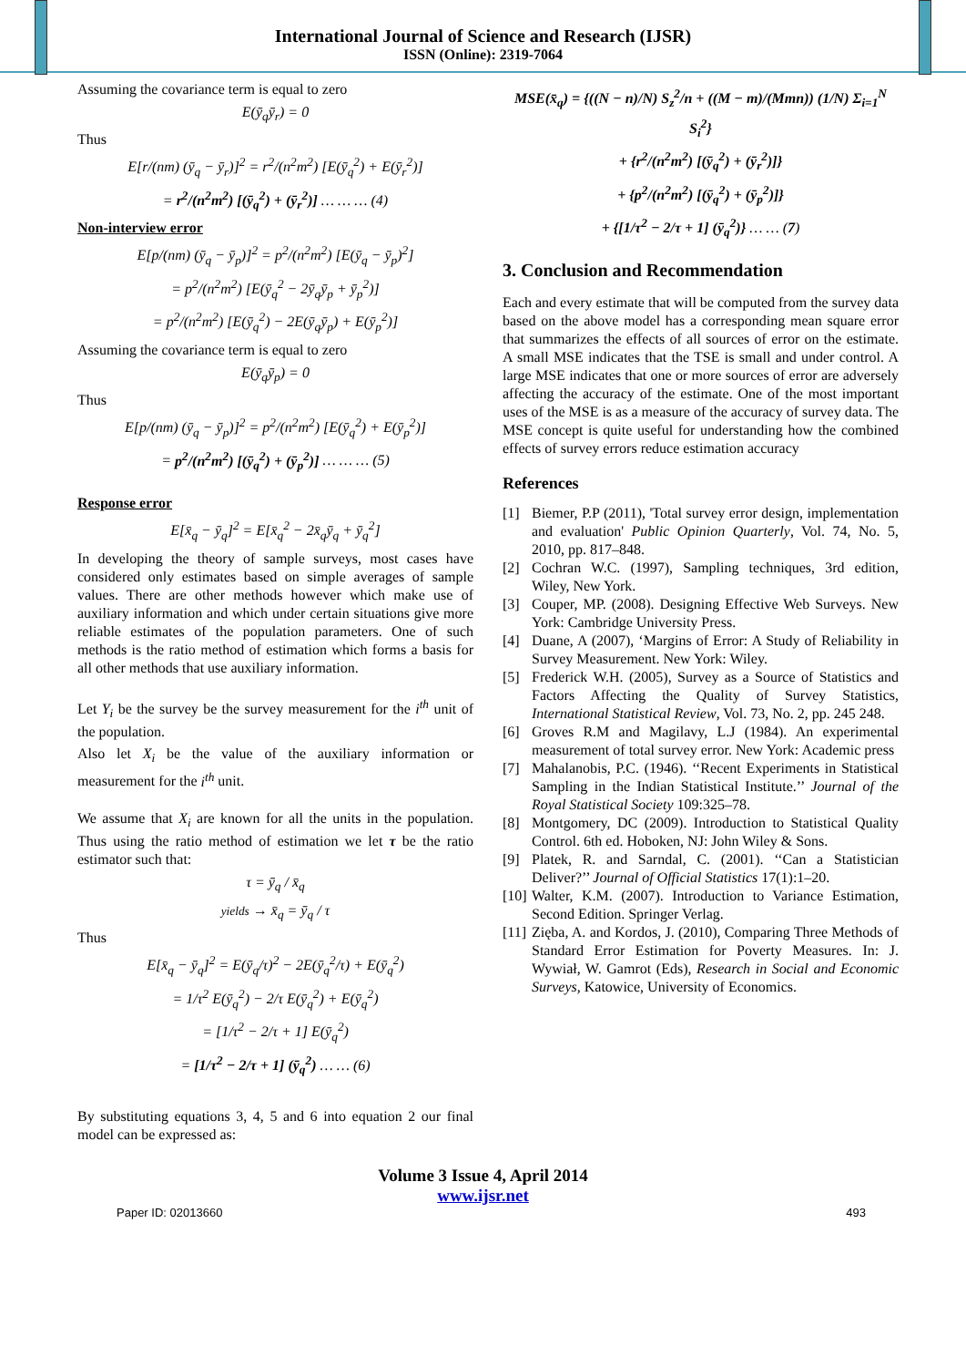International Journal of Science and Research (IJSR)
ISSN (Online): 2319-7064
Assuming the covariance term is equal to zero
E(ȳ<sub>q</sub>ȳ<sub>r</sub>) = 0
Thus
E[r/(nm) (ȳ<sub>q</sub> − ȳ<sub>r</sub>)]<sup>2</sup> = r<sup>2</sup>/(n<sup>2</sup>m<sup>2</sup>) [E(ȳ<sub>q</sub><sup>2</sup>) + E(ȳ<sub>r</sub><sup>2</sup>)]
= r<sup>2</sup>/(n<sup>2</sup>m<sup>2</sup>) [(ȳ<sub>q</sub><sup>2</sup>) + (ȳ<sub>r</sub><sup>2</sup>)] … … … (4)
Non-interview error
E[p/(nm) (ȳ<sub>q</sub> − ȳ<sub>p</sub>)]<sup>2</sup> = p<sup>2</sup>/(n<sup>2</sup>m<sup>2</sup>) [E(ȳ<sub>q</sub> − ȳ<sub>p</sub>)<sup>2</sup>]
= p<sup>2</sup>/(n<sup>2</sup>m<sup>2</sup>) [E(ȳ<sub>q</sub><sup>2</sup> − 2ȳ<sub>q</sub>ȳ<sub>p</sub> + ȳ<sub>p</sub><sup>2</sup>)]
= p<sup>2</sup>/(n<sup>2</sup>m<sup>2</sup>) [E(ȳ<sub>q</sub><sup>2</sup>) − 2E(ȳ<sub>q</sub>ȳ<sub>p</sub>) + E(ȳ<sub>p</sub><sup>2</sup>)]
Assuming the covariance term is equal to zero
E(ȳ<sub>q</sub>ȳ<sub>p</sub>) = 0
Thus
E[p/(nm) (ȳ<sub>q</sub> − ȳ<sub>p</sub>)]<sup>2</sup> = p<sup>2</sup>/(n<sup>2</sup>m<sup>2</sup>) [E(ȳ<sub>q</sub><sup>2</sup>) + E(ȳ<sub>p</sub><sup>2</sup>)]
= p<sup>2</sup>/(n<sup>2</sup>m<sup>2</sup>) [(ȳ<sub>q</sub><sup>2</sup>) + (ȳ<sub>p</sub><sup>2</sup>)] … … … (5)
Response error
E[x̄<sub>q</sub> − ȳ<sub>q</sub>]<sup>2</sup> = E[x̄<sub>q</sub><sup>2</sup> − 2x̄<sub>q</sub>ȳ<sub>q</sub> + ȳ<sub>q</sub><sup>2</sup>]
In developing the theory of sample surveys, most cases have considered only estimates based on simple averages of sample values. There are other methods however which make use of auxiliary information and which under certain situations give more reliable estimates of the population parameters. One of such methods is the ratio method of estimation which forms a basis for all other methods that use auxiliary information.
Let Y<sub>i</sub> be the survey be the survey measurement for the i<sup>th</sup> unit of the population.
Also let X<sub>i</sub> be the value of the auxiliary information or measurement for the i<sup>th</sup> unit.
We assume that X<sub>i</sub> are known for all the units in the population. Thus using the ratio method of estimation we let τ be the ratio estimator such that:
τ = ȳ<sub>q</sub> / x̄<sub>q</sub>
yields → x̄<sub>q</sub> = ȳ<sub>q</sub> / τ
Thus
E[x̄<sub>q</sub> − ȳ<sub>q</sub>]<sup>2</sup> = E(ȳ<sub>q</sub>/τ)<sup>2</sup> − 2E(ȳ<sub>q</sub><sup>2</sup>/τ) + E(ȳ<sub>q</sub><sup>2</sup>)
= 1/τ<sup>2</sup> E(ȳ<sub>q</sub><sup>2</sup>) − 2/τ E(ȳ<sub>q</sub><sup>2</sup>) + E(ȳ<sub>q</sub><sup>2</sup>)
= [1/τ<sup>2</sup> − 2/τ + 1] E(ȳ<sub>q</sub><sup>2</sup>)
= [1/τ<sup>2</sup> − 2/τ + 1] (ȳ<sub>q</sub><sup>2</sup>) … … (6)
By substituting equations 3, 4, 5 and 6 into equation 2 our final model can be expressed as:
MSE(x̄<sub>q</sub>) = {((N − n)/N) S<sub>z</sub><sup>2</sup>/n + ((M − m)/(Mmn)) (1/N) Σ<sub>i=1</sub><sup>N</sup> S<sub>i</sub><sup>2</sup>}
+ {r<sup>2</sup>/(n<sup>2</sup>m<sup>2</sup>) [(ȳ<sub>q</sub><sup>2</sup>) + (ȳ<sub>r</sub><sup>2</sup>)]}
+ {p<sup>2</sup>/(n<sup>2</sup>m<sup>2</sup>) [(ȳ<sub>q</sub><sup>2</sup>) + (ȳ<sub>p</sub><sup>2</sup>)]}
+ {[1/τ<sup>2</sup> − 2/τ + 1] (ȳ<sub>q</sub><sup>2</sup>)} … … (7)
3. Conclusion and Recommendation
Each and every estimate that will be computed from the survey data based on the above model has a corresponding mean square error that summarizes the effects of all sources of error on the estimate. A small MSE indicates that the TSE is small and under control. A large MSE indicates that one or more sources of error are adversely affecting the accuracy of the estimate. One of the most important uses of the MSE is as a measure of the accuracy of survey data. The MSE concept is quite useful for understanding how the combined effects of survey errors reduce estimation accuracy
References
[1] Biemer, P.P (2011), 'Total survey error design, implementation and evaluation' Public Opinion Quarterly, Vol. 74, No. 5, 2010, pp. 817–848.
[2] Cochran W.C. (1997), Sampling techniques, 3rd edition, Wiley, New York.
[3] Couper, MP. (2008). Designing Effective Web Surveys. New York: Cambridge University Press.
[4] Duane, A (2007), ‘Margins of Error: A Study of Reliability in Survey Measurement. New York: Wiley.
[5] Frederick W.H. (2005), Survey as a Source of Statistics and Factors Affecting the Quality of Survey Statistics, International Statistical Review, Vol. 73, No. 2, pp. 245 248.
[6] Groves R.M and Magilavy, L.J (1984). An experimental measurement of total survey error. New York: Academic press
[7] Mahalanobis, P.C. (1946). ‘‘Recent Experiments in Statistical Sampling in the Indian Statistical Institute.’’ Journal of the Royal Statistical Society 109:325–78.
[8] Montgomery, DC (2009). Introduction to Statistical Quality Control. 6th ed. Hoboken, NJ: John Wiley & Sons.
[9] Platek, R. and Sarndal, C. (2001). ‘‘Can a Statistician Deliver?’’ Journal of Official Statistics 17(1):1–20.
[10] Walter, K.M. (2007). Introduction to Variance Estimation, Second Edition. Springer Verlag.
[11] Zięba, A. and Kordos, J. (2010), Comparing Three Methods of Standard Error Estimation for Poverty Measures. In: J. Wywiał, W. Gamrot (Eds), Research in Social and Economic Surveys, Katowice, University of Economics.
Volume 3 Issue 4, April 2014
www.ijsr.net
Paper ID: 02013660 493